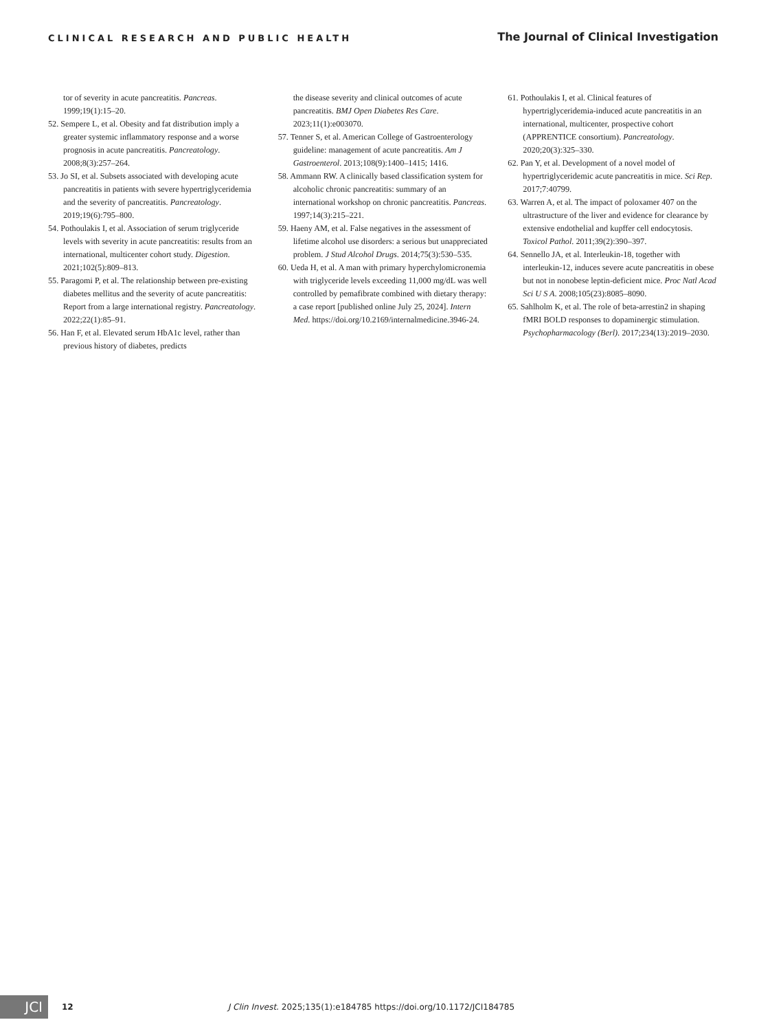CLINICAL RESEARCH AND PUBLIC HEALTH
The Journal of Clinical Investigation
tor of severity in acute pancreatitis. Pancreas. 1999;19(1):15–20.
52. Sempere L, et al. Obesity and fat distribution imply a greater systemic inflammatory response and a worse prognosis in acute pancreatitis. Pancreatology. 2008;8(3):257–264.
53. Jo SI, et al. Subsets associated with developing acute pancreatitis in patients with severe hypertriglyceridemia and the severity of pancreatitis. Pancreatology. 2019;19(6):795–800.
54. Pothoulakis I, et al. Association of serum triglyceride levels with severity in acute pancreatitis: results from an international, multicenter cohort study. Digestion. 2021;102(5):809–813.
55. Paragomi P, et al. The relationship between pre-existing diabetes mellitus and the severity of acute pancreatitis: Report from a large international registry. Pancreatology. 2022;22(1):85–91.
56. Han F, et al. Elevated serum HbA1c level, rather than previous history of diabetes, predicts
the disease severity and clinical outcomes of acute pancreatitis. BMJ Open Diabetes Res Care. 2023;11(1):e003070.
57. Tenner S, et al. American College of Gastroenterology guideline: management of acute pancreatitis. Am J Gastroenterol. 2013;108(9):1400–1415; 1416.
58. Ammann RW. A clinically based classification system for alcoholic chronic pancreatitis: summary of an international workshop on chronic pancreatitis. Pancreas. 1997;14(3):215–221.
59. Haeny AM, et al. False negatives in the assessment of lifetime alcohol use disorders: a serious but unappreciated problem. J Stud Alcohol Drugs. 2014;75(3):530–535.
60. Ueda H, et al. A man with primary hyperchylomicronemia with triglyceride levels exceeding 11,000 mg/dL was well controlled by pemafibrate combined with dietary therapy: a case report [published online July 25, 2024]. Intern Med. https://doi.org/10.2169/internalmedicine.3946-24.
61. Pothoulakis I, et al. Clinical features of hypertriglyceridemia-induced acute pancreatitis in an international, multicenter, prospective cohort (APPRENTICE consortium). Pancreatology. 2020;20(3):325–330.
62. Pan Y, et al. Development of a novel model of hypertriglyceridemic acute pancreatitis in mice. Sci Rep. 2017;7:40799.
63. Warren A, et al. The impact of poloxamer 407 on the ultrastructure of the liver and evidence for clearance by extensive endothelial and kupffer cell endocytosis. Toxicol Pathol. 2011;39(2):390–397.
64. Sennello JA, et al. Interleukin-18, together with interleukin-12, induces severe acute pancreatitis in obese but not in nonobese leptin-deficient mice. Proc Natl Acad Sci U S A. 2008;105(23):8085–8090.
65. Sahlholm K, et al. The role of beta-arrestin2 in shaping fMRI BOLD responses to dopaminergic stimulation. Psychopharmacology (Berl). 2017;234(13):2019–2030.
JCI
12 J Clin Invest. 2025;135(1):e184785 https://doi.org/10.1172/JCI184785